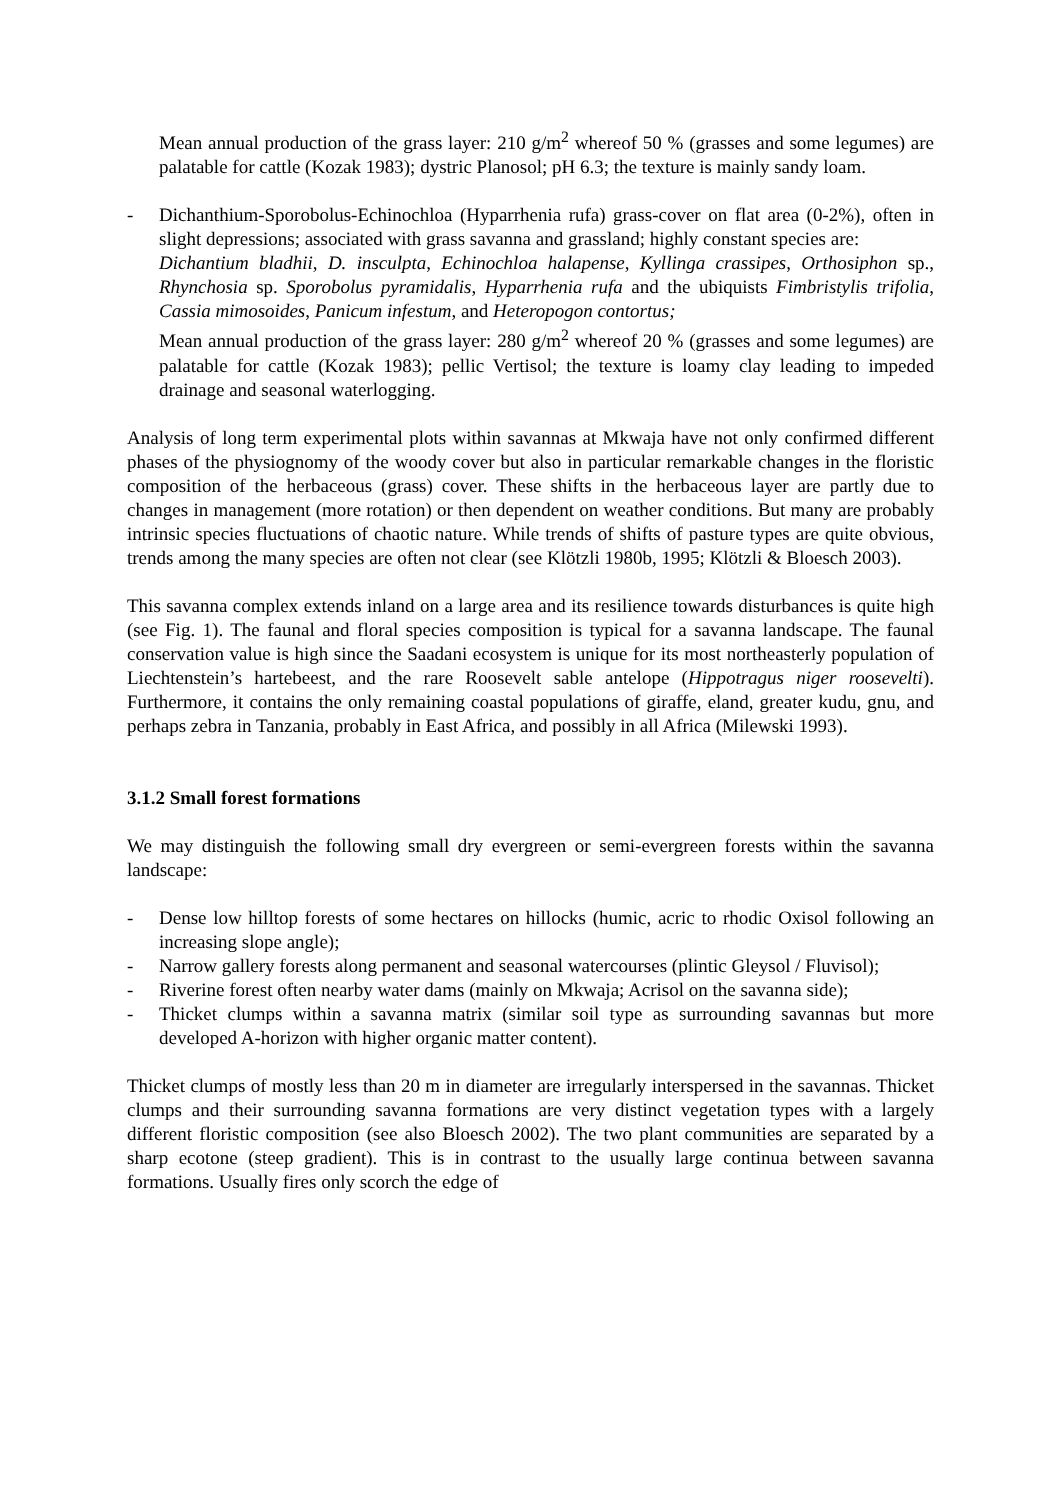Mean annual production of the grass layer: 210 g/m<sup>2</sup> whereof 50 % (grasses and some legumes) are palatable for cattle (Kozak 1983); dystric Planosol; pH 6.3; the texture is mainly sandy loam.
- Dichanthium-Sporobolus-Echinochloa (Hyparrhenia rufa) grass-cover on flat area (0-2%), often in slight depressions; associated with grass savanna and grassland; highly constant species are:
Dichantium bladhii, D. insculpta, Echinochloa halapense, Kyllinga crassipes, Orthosiphon sp., Rhynchosia sp. Sporobolus pyramidalis, Hyparrhenia rufa and the ubiquists Fimbristylis trifolia, Cassia mimosoides, Panicum infestum, and Heteropogon contortus;
Mean annual production of the grass layer: 280 g/m<sup>2</sup> whereof 20 % (grasses and some legumes) are palatable for cattle (Kozak 1983); pellic Vertisol; the texture is loamy clay leading to impeded drainage and seasonal waterlogging.
Analysis of long term experimental plots within savannas at Mkwaja have not only confirmed different phases of the physiognomy of the woody cover but also in particular remarkable changes in the floristic composition of the herbaceous (grass) cover. These shifts in the herbaceous layer are partly due to changes in management (more rotation) or then dependent on weather conditions. But many are probably intrinsic species fluctuations of chaotic nature. While trends of shifts of pasture types are quite obvious, trends among the many species are often not clear (see Klötzli 1980b, 1995; Klötzli & Bloesch 2003).
This savanna complex extends inland on a large area and its resilience towards disturbances is quite high (see Fig. 1). The faunal and floral species composition is typical for a savanna landscape. The faunal conservation value is high since the Saadani ecosystem is unique for its most northeasterly population of Liechtenstein’s hartebeest, and the rare Roosevelt sable antelope (Hippotragus niger roosevelti). Furthermore, it contains the only remaining coastal populations of giraffe, eland, greater kudu, gnu, and perhaps zebra in Tanzania, probably in East Africa, and possibly in all Africa (Milewski 1993).
3.1.2 Small forest formations
We may distinguish the following small dry evergreen or semi-evergreen forests within the savanna landscape:
- Dense low hilltop forests of some hectares on hillocks (humic, acric to rhodic Oxisol following an increasing slope angle);
- Narrow gallery forests along permanent and seasonal watercourses (plintic Gleysol / Fluvisol);
- Riverine forest often nearby water dams (mainly on Mkwaja; Acrisol on the savanna side);
- Thicket clumps within a savanna matrix (similar soil type as surrounding savannas but more developed A-horizon with higher organic matter content).
Thicket clumps of mostly less than 20 m in diameter are irregularly interspersed in the savannas. Thicket clumps and their surrounding savanna formations are very distinct vegetation types with a largely different floristic composition (see also Bloesch 2002). The two plant communities are separated by a sharp ecotone (steep gradient). This is in contrast to the usually large continua between savanna formations. Usually fires only scorch the edge of